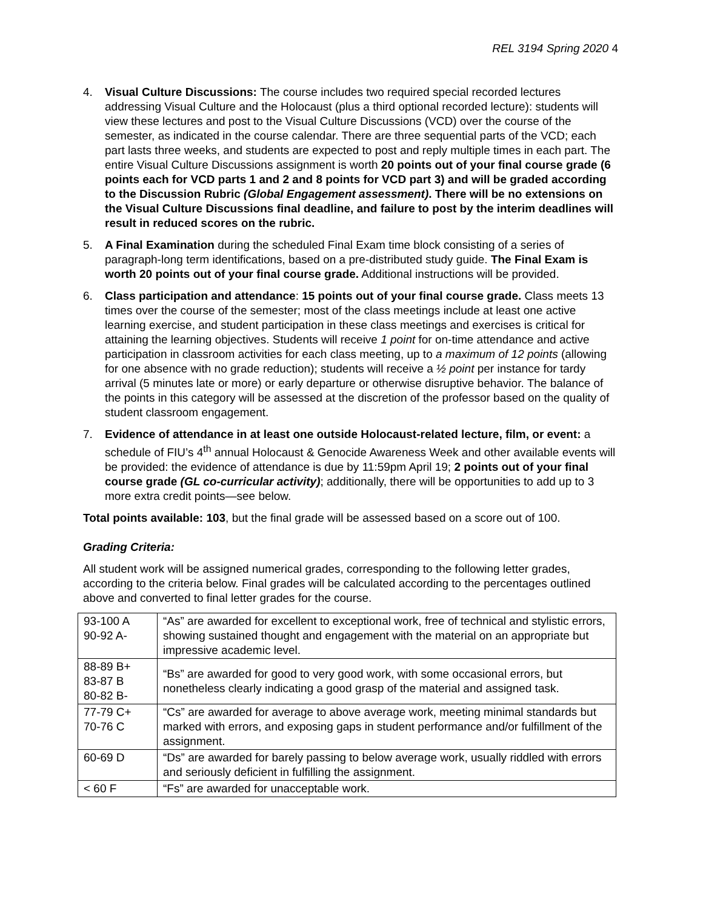REL 3194 Spring 2020 4
4. Visual Culture Discussions: The course includes two required special recorded lectures addressing Visual Culture and the Holocaust (plus a third optional recorded lecture): students will view these lectures and post to the Visual Culture Discussions (VCD) over the course of the semester, as indicated in the course calendar. There are three sequential parts of the VCD; each part lasts three weeks, and students are expected to post and reply multiple times in each part. The entire Visual Culture Discussions assignment is worth 20 points out of your final course grade (6 points each for VCD parts 1 and 2 and 8 points for VCD part 3) and will be graded according to the Discussion Rubric (Global Engagement assessment). There will be no extensions on the Visual Culture Discussions final deadline, and failure to post by the interim deadlines will result in reduced scores on the rubric.
5. A Final Examination during the scheduled Final Exam time block consisting of a series of paragraph-long term identifications, based on a pre-distributed study guide. The Final Exam is worth 20 points out of your final course grade. Additional instructions will be provided.
6. Class participation and attendance: 15 points out of your final course grade. Class meets 13 times over the course of the semester; most of the class meetings include at least one active learning exercise, and student participation in these class meetings and exercises is critical for attaining the learning objectives. Students will receive 1 point for on-time attendance and active participation in classroom activities for each class meeting, up to a maximum of 12 points (allowing for one absence with no grade reduction); students will receive a ½ point per instance for tardy arrival (5 minutes late or more) or early departure or otherwise disruptive behavior. The balance of the points in this category will be assessed at the discretion of the professor based on the quality of student classroom engagement.
7. Evidence of attendance in at least one outside Holocaust-related lecture, film, or event: a schedule of FIU’s 4<sup>th</sup> annual Holocaust & Genocide Awareness Week and other available events will be provided: the evidence of attendance is due by 11:59pm April 19; 2 points out of your final course grade (GL co-curricular activity); additionally, there will be opportunities to add up to 3 more extra credit points—see below.
Total points available: 103, but the final grade will be assessed based on a score out of 100.
Grading Criteria:
All student work will be assigned numerical grades, corresponding to the following letter grades, according to the criteria below. Final grades will be calculated according to the percentages outlined above and converted to final letter grades for the course.
| 93-100 A 90-92 A- | “As” are awarded for excellent to exceptional work, free of technical and stylistic errors, showing sustained thought and engagement with the material on an appropriate but impressive academic level. |
| 88-89 B+ 83-87 B 80-82 B- | “Bs” are awarded for good to very good work, with some occasional errors, but nonetheless clearly indicating a good grasp of the material and assigned task. |
| 77-79 C+ 70-76 C | “Cs” are awarded for average to above average work, meeting minimal standards but marked with errors, and exposing gaps in student performance and/or fulfillment of the assignment. |
| 60-69 D | “Ds” are awarded for barely passing to below average work, usually riddled with errors and seriously deficient in fulfilling the assignment. |
| < 60 F | “Fs” are awarded for unacceptable work. |